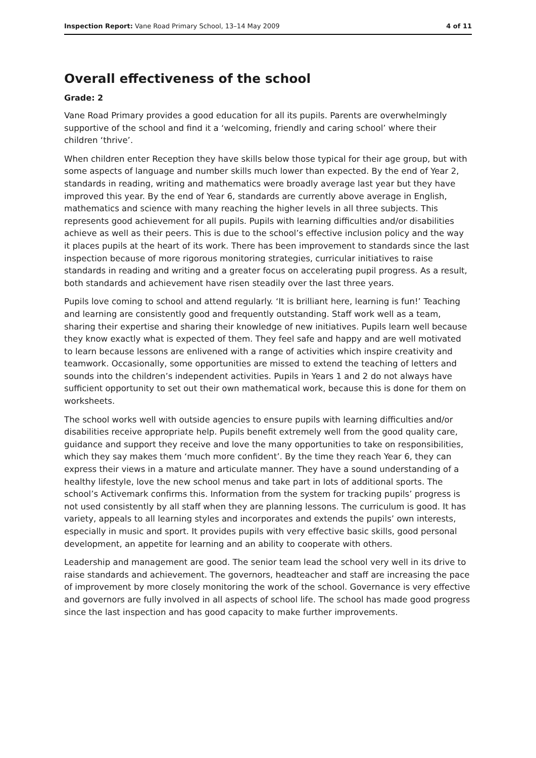Inspection Report: Vane Road Primary School, 13–14 May 2009 4 of 11
Overall effectiveness of the school
Grade: 2
Vane Road Primary provides a good education for all its pupils. Parents are overwhelmingly supportive of the school and find it a ‘welcoming, friendly and caring school’ where their children ‘thrive’.
When children enter Reception they have skills below those typical for their age group, but with some aspects of language and number skills much lower than expected. By the end of Year 2, standards in reading, writing and mathematics were broadly average last year but they have improved this year. By the end of Year 6, standards are currently above average in English, mathematics and science with many reaching the higher levels in all three subjects. This represents good achievement for all pupils. Pupils with learning difficulties and/or disabilities achieve as well as their peers. This is due to the school’s effective inclusion policy and the way it places pupils at the heart of its work. There has been improvement to standards since the last inspection because of more rigorous monitoring strategies, curricular initiatives to raise standards in reading and writing and a greater focus on accelerating pupil progress. As a result, both standards and achievement have risen steadily over the last three years.
Pupils love coming to school and attend regularly. ‘It is brilliant here, learning is fun!’ Teaching and learning are consistently good and frequently outstanding. Staff work well as a team, sharing their expertise and sharing their knowledge of new initiatives. Pupils learn well because they know exactly what is expected of them. They feel safe and happy and are well motivated to learn because lessons are enlivened with a range of activities which inspire creativity and teamwork. Occasionally, some opportunities are missed to extend the teaching of letters and sounds into the children’s independent activities. Pupils in Years 1 and 2 do not always have sufficient opportunity to set out their own mathematical work, because this is done for them on worksheets.
The school works well with outside agencies to ensure pupils with learning difficulties and/or disabilities receive appropriate help. Pupils benefit extremely well from the good quality care, guidance and support they receive and love the many opportunities to take on responsibilities, which they say makes them ‘much more confident’. By the time they reach Year 6, they can express their views in a mature and articulate manner. They have a sound understanding of a healthy lifestyle, love the new school menus and take part in lots of additional sports. The school’s Activemark confirms this. Information from the system for tracking pupils’ progress is not used consistently by all staff when they are planning lessons. The curriculum is good. It has variety, appeals to all learning styles and incorporates and extends the pupils’ own interests, especially in music and sport. It provides pupils with very effective basic skills, good personal development, an appetite for learning and an ability to cooperate with others.
Leadership and management are good. The senior team lead the school very well in its drive to raise standards and achievement. The governors, headteacher and staff are increasing the pace of improvement by more closely monitoring the work of the school. Governance is very effective and governors are fully involved in all aspects of school life. The school has made good progress since the last inspection and has good capacity to make further improvements.